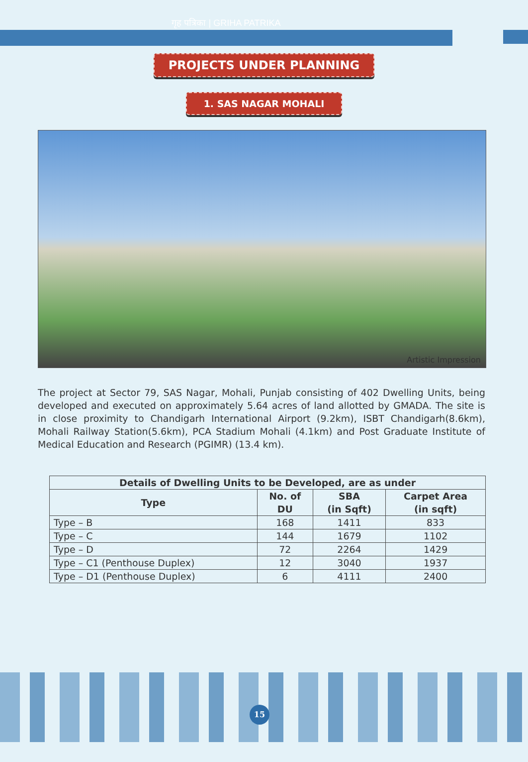गृह पत्रिका | GRIHA PATRIKA
PROJECTS UNDER PLANNING
1. SAS NAGAR MOHALI
Artistic Impression
The project at Sector 79, SAS Nagar, Mohali, Punjab consisting of 402 Dwelling Units, being developed and executed on approximately 5.64 acres of land allotted by GMADA. The site is in close proximity to Chandigarh International Airport (9.2km), ISBT Chandigarh(8.6km), Mohali Railway Station(5.6km), PCA Stadium Mohali (4.1km) and Post Graduate Institute of Medical Education and Research (PGIMR) (13.4 km).
| Details of Dwelling Units to be Developed, are as under | | | |
| --- | --- | --- | --- |
| Type | No. of DU | SBA (in Sqft) | Carpet Area (in sqft) |
| Type – B | 168 | 1411 | 833 |
| Type – C | 144 | 1679 | 1102 |
| Type – D | 72 | 2264 | 1429 |
| Type – C1 (Penthouse Duplex) | 12 | 3040 | 1937 |
| Type – D1 (Penthouse Duplex) | 6 | 4111 | 2400 |
15